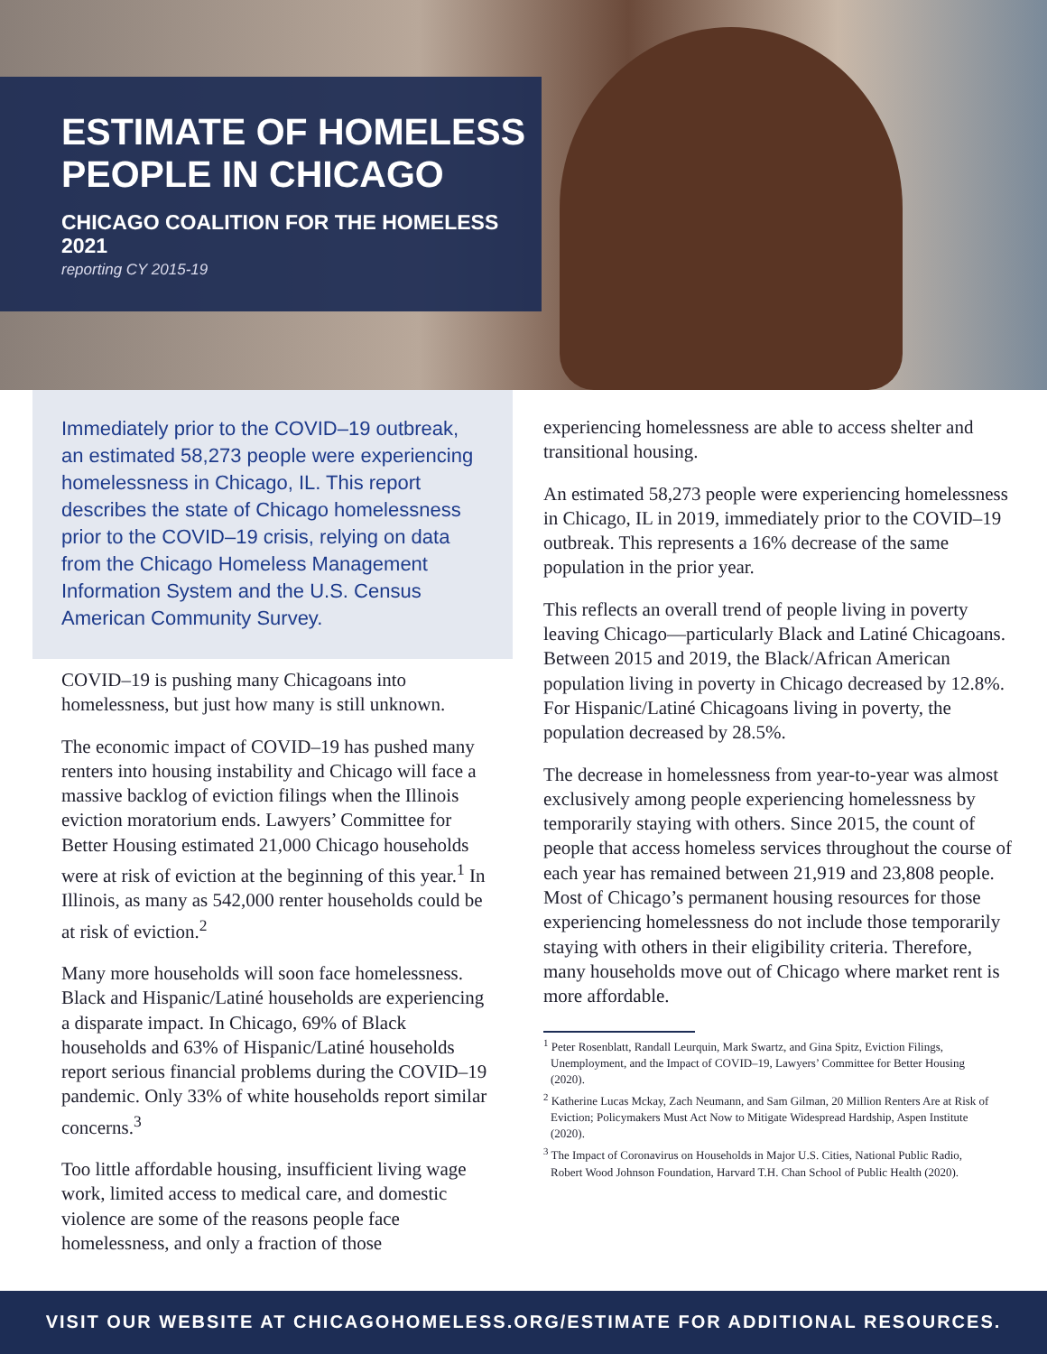ESTIMATE OF HOMELESS
PEOPLE IN CHICAGO
CHICAGO COALITION FOR THE HOMELESS
2021
reporting CY 2015-19
Immediately prior to the COVID–19 outbreak, an estimated 58,273 people were experiencing homelessness in Chicago, IL. This report describes the state of Chicago homelessness prior to the COVID–19 crisis, relying on data from the Chicago Homeless Management Information System and the U.S. Census American Community Survey.
COVID–19 is pushing many Chicagoans into homelessness, but just how many is still unknown.
The economic impact of COVID–19 has pushed many renters into housing instability and Chicago will face a massive backlog of eviction filings when the Illinois eviction moratorium ends. Lawyers’ Committee for Better Housing estimated 21,000 Chicago households were at risk of eviction at the beginning of this year.<sup>1</sup> In Illinois, as many as 542,000 renter households could be at risk of eviction.<sup>2</sup>
Many more households will soon face homelessness. Black and Hispanic/Latiné households are experiencing a disparate impact. In Chicago, 69% of Black households and 63% of Hispanic/Latiné households report serious financial problems during the COVID–19 pandemic. Only 33% of white households report similar concerns.<sup>3</sup>
Too little affordable housing, insufficient living wage work, limited access to medical care, and domestic violence are some of the reasons people face homelessness, and only a fraction of those
experiencing homelessness are able to access shelter and transitional housing.
An estimated 58,273 people were experiencing homelessness in Chicago, IL in 2019, immediately prior to the COVID–19 outbreak. This represents a 16% decrease of the same population in the prior year.
This reflects an overall trend of people living in poverty leaving Chicago—particularly Black and Latiné Chicagoans. Between 2015 and 2019, the Black/African American population living in poverty in Chicago decreased by 12.8%. For Hispanic/Latiné Chicagoans living in poverty, the population decreased by 28.5%.
The decrease in homelessness from year-to-year was almost exclusively among people experiencing homelessness by temporarily staying with others. Since 2015, the count of people that access homeless services throughout the course of each year has remained between 21,919 and 23,808 people. Most of Chicago’s permanent housing resources for those experiencing homelessness do not include those temporarily staying with others in their eligibility criteria. Therefore, many households move out of Chicago where market rent is more affordable.
<sup>1</sup> Peter Rosenblatt, Randall Leurquin, Mark Swartz, and Gina Spitz, Eviction Filings, Unemployment, and the Impact of COVID–19, Lawyers’ Committee for Better Housing (2020).
<sup>2</sup> Katherine Lucas Mckay, Zach Neumann, and Sam Gilman, 20 Million Renters Are at Risk of Eviction; Policymakers Must Act Now to Mitigate Widespread Hardship, Aspen Institute (2020).
<sup>3</sup> The Impact of Coronavirus on Households in Major U.S. Cities, National Public Radio, Robert Wood Johnson Foundation, Harvard T.H. Chan School of Public Health (2020).
VISIT OUR WEBSITE AT CHICAGOHOMELESS.ORG/ESTIMATE FOR ADDITIONAL RESOURCES.